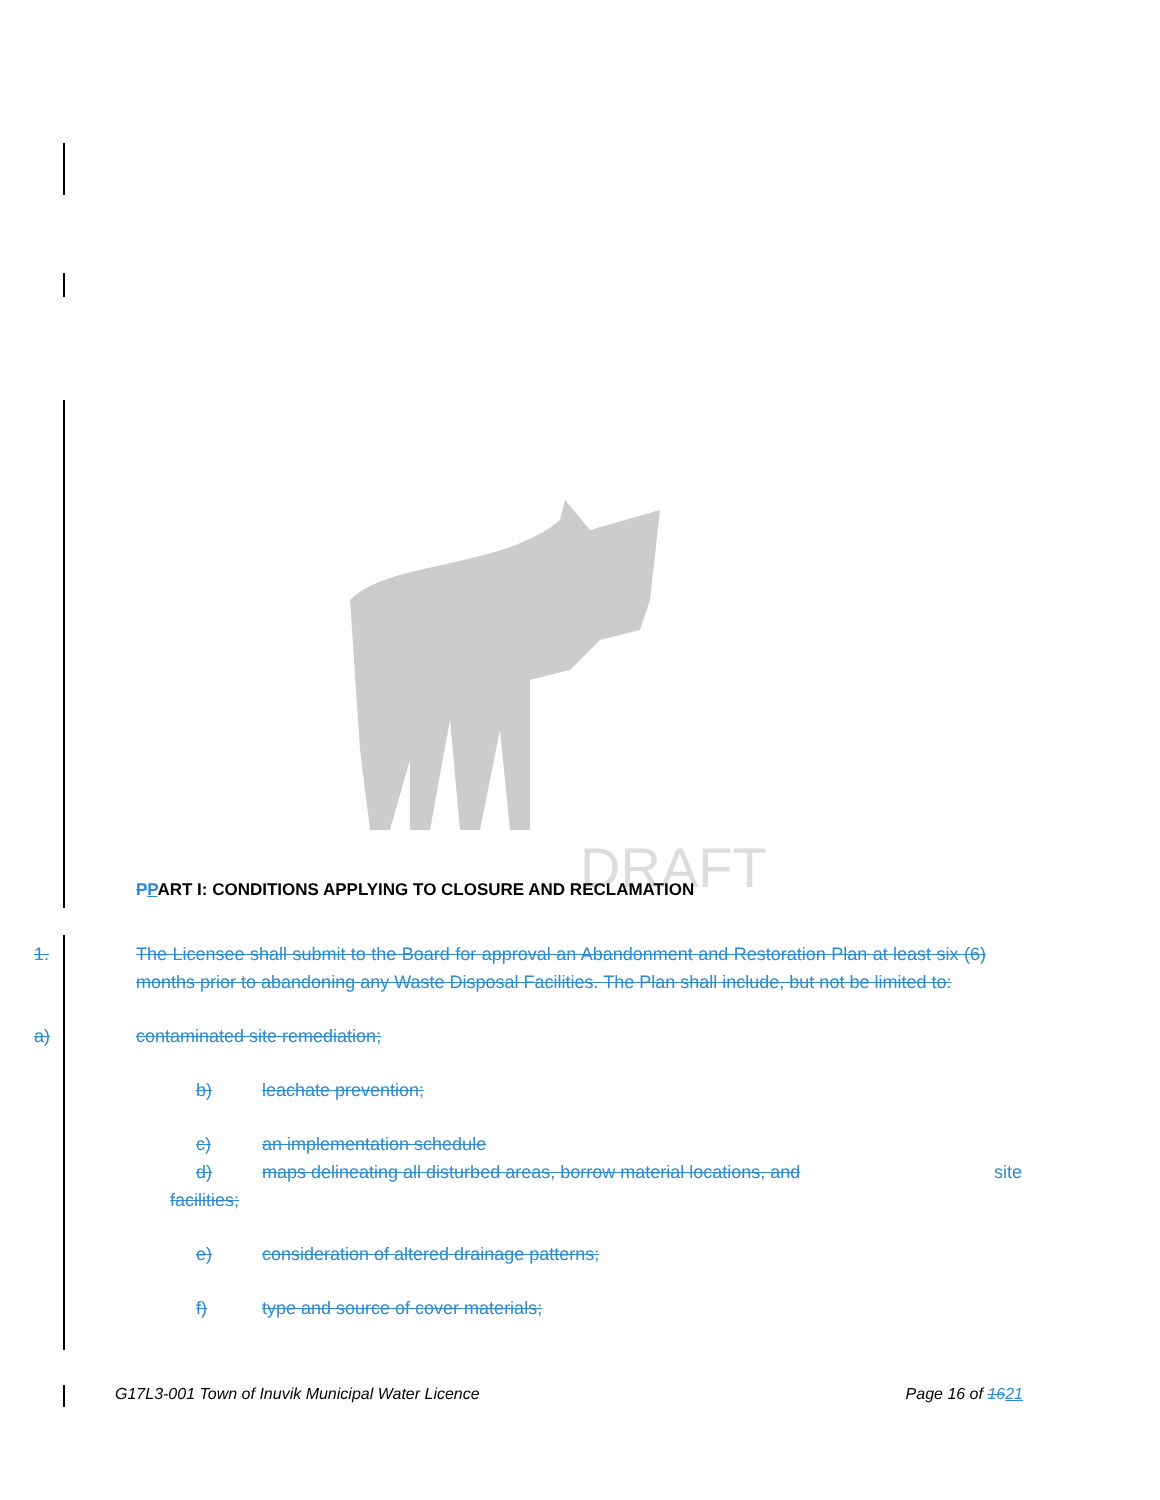DRAFT
PPART I: CONDITIONS APPLYING TO CLOSURE AND RECLAMATION
1. The Licensee shall submit to the Board for approval an Abandonment and Restoration Plan at least six (6) months prior to abandoning any Waste Disposal Facilities. The Plan shall include, but not be limited to:
a) contaminated site remediation;
b) leachate prevention;
c) an implementation schedule
d) maps delineating all disturbed areas, borrow material locations, and site
facilities;
e) consideration of altered drainage patterns;
f) type and source of cover materials;
G17L3-001 Town of Inuvik Municipal Water Licence Page 16 of 1621